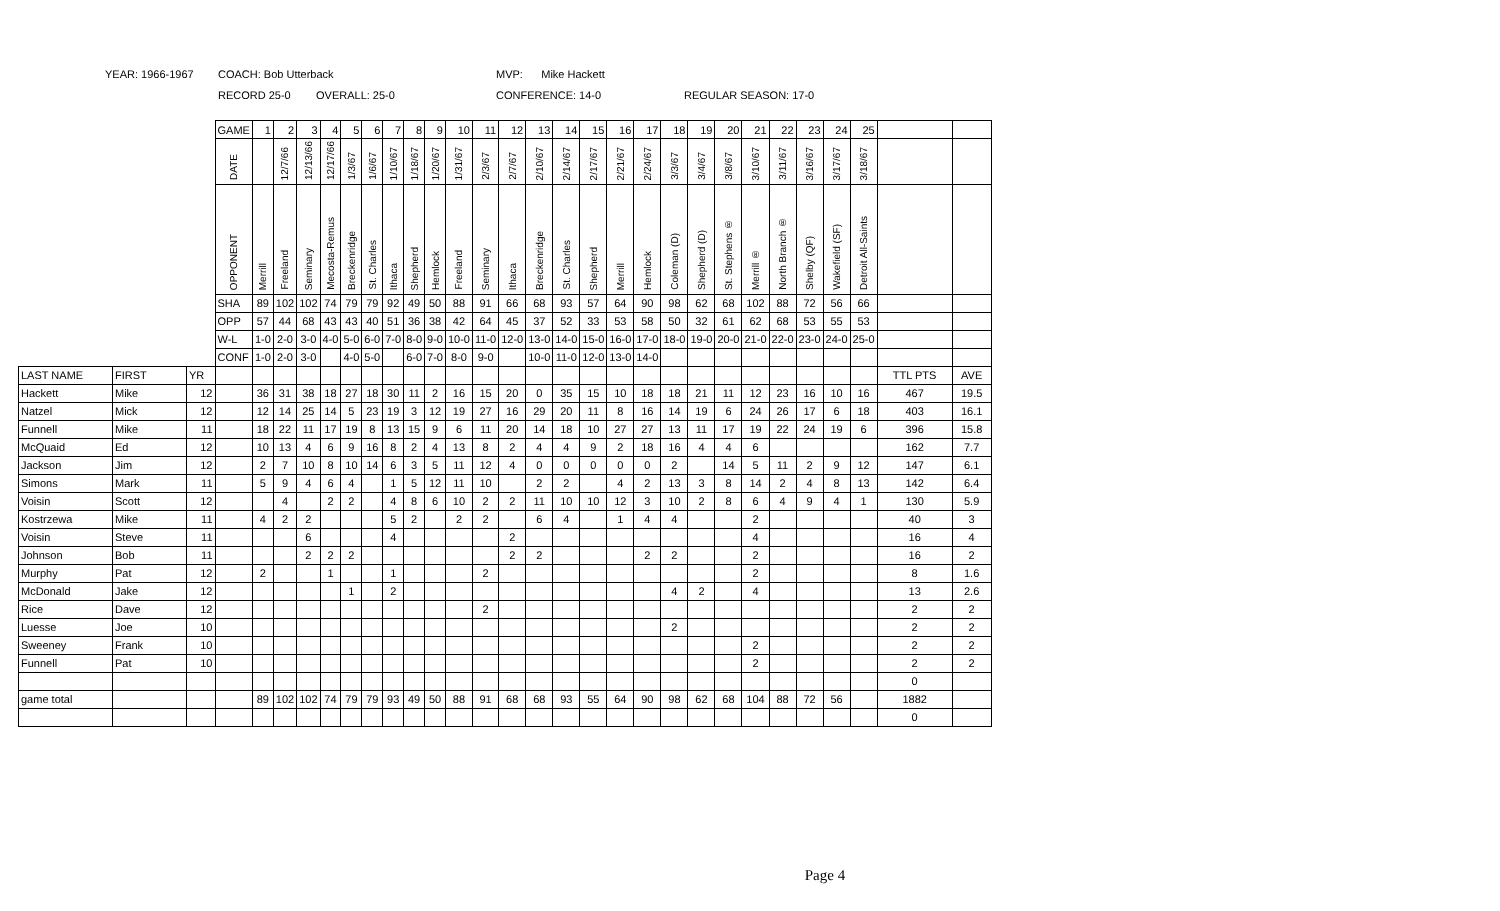YEAR: 1966-1967 COACH: Bob Utterback MVP: Mike Hackett
RECORD 25-0 OVERALL: 25-0 CONFERENCE: 14-0 REGULAR SEASON: 17-0
| | | | GAME | 1 | 2 | 3 | 4 | 5 | 6 | 7 | 8 | 9 | 10 | 11 | 12 | 13 | 14 | 15 | 16 | 17 | 18 | 19 | 20 | 21 | 22 | 23 | 24 | 25 | | |
| | | | DATE | | 12/7/66 | 12/13/66 | 12/17/66 | 1/3/67 | 1/6/67 | 1/10/67 | 1/18/67 | 1/20/67 | 1/31/67 | 2/3/67 | 2/7/67 | 2/10/67 | 2/14/67 | 2/17/67 | 2/21/67 | 2/24/67 | 3/3/67 | 3/4/67 | 3/8/67 | 3/10/67 | 3/11/67 | 3/16/67 | 3/17/67 | 3/18/67 | | |
| | | | OPPONENT | Merrill | Freeland | Seminary | Mecosta-Remus | Breckenridge | St. Charles | Ithaca | Shepherd | Hemlock | Freeland | Seminary | Ithaca | Breckenridge | St. Charles | Shepherd | Merrill | Hemlock | Coleman (D) | Shepherd (D) | St. Stephens ® | Merrill ® | North Branch ® | Shelby (QF) | Wakefield (SF) | Detroit All-Saints | | |
| | | | SHA | 89 | 102 | 102 | 74 | 79 | 79 | 92 | 49 | 50 | 88 | 91 | 66 | 68 | 93 | 57 | 64 | 90 | 98 | 62 | 68 | 102 | 88 | 72 | 56 | 66 | | |
| | | | OPP | 57 | 44 | 68 | 43 | 43 | 40 | 51 | 36 | 38 | 42 | 64 | 45 | 37 | 52 | 33 | 53 | 58 | 50 | 32 | 61 | 62 | 68 | 53 | 55 | 53 | | |
| | | | W-L | 1-0 | 2-0 | 3-0 | 4-0 | 5-0 | 6-0 | 7-0 | 8-0 | 9-0 | 10-0 | 11-0 | 12-0 | 13-0 | 14-0 | 15-0 | 16-0 | 17-0 | 18-0 | 19-0 | 20-0 | 21-0 | 22-0 | 23-0 | 24-0 | 25-0 | | |
| | | | CONF | 1-0 | 2-0 | 3-0 | | 4-0 | 5-0 | | 6-0 | 7-0 | 8-0 | 9-0 | | 10-0 | 11-0 | 12-0 | 13-0 | 14-0 | | | | | | | | | | |
| LAST NAME | FIRST | YR | | | | | | | | | | | | | | | | | | | | | | | | | | | TTL PTS | AVE |
| Hackett | Mike | 12 | | 36 | 31 | 38 | 18 | 27 | 18 | 30 | 11 | 2 | 16 | 15 | 20 | 0 | 35 | 15 | 10 | 18 | 18 | 21 | 11 | 12 | 23 | 16 | 10 | 16 | 467 | 19.5 |
| Natzel | Mick | 12 | | 12 | 14 | 25 | 14 | 5 | 23 | 19 | 3 | 12 | 19 | 27 | 16 | 29 | 20 | 11 | 8 | 16 | 14 | 19 | 6 | 24 | 26 | 17 | 6 | 18 | 403 | 16.1 |
| Funnell | Mike | 11 | | 18 | 22 | 11 | 17 | 19 | 8 | 13 | 15 | 9 | 6 | 11 | 20 | 14 | 18 | 10 | 27 | 27 | 13 | 11 | 17 | 19 | 22 | 24 | 19 | 6 | 396 | 15.8 |
| McQuaid | Ed | 12 | | 10 | 13 | 4 | 6 | 9 | 16 | 8 | 2 | 4 | 13 | 8 | 2 | 4 | 4 | 9 | 2 | 18 | 16 | 4 | 4 | 6 | | | | | 162 | 7.7 |
| Jackson | Jim | 12 | | 2 | 7 | 10 | 8 | 10 | 14 | 6 | 3 | 5 | 11 | 12 | 4 | 0 | 0 | 0 | 0 | 0 | 2 | | 14 | 5 | 11 | 2 | 9 | 12 | 147 | 6.1 |
| Simons | Mark | 11 | | 5 | 9 | 4 | 6 | 4 | | 1 | 5 | 12 | 11 | 10 | | 2 | 2 | | 4 | 2 | 13 | 3 | 8 | 14 | 2 | 4 | 8 | 13 | 142 | 6.4 |
| Voisin | Scott | 12 | | | 4 | | 2 | 2 | | 4 | 8 | 6 | 10 | 2 | 2 | 11 | 10 | 10 | 12 | 3 | 10 | 2 | 8 | 6 | 4 | 9 | 4 | 1 | 130 | 5.9 |
| Kostrzewa | Mike | 11 | | 4 | 2 | 2 | | | | 5 | 2 | | 2 | 2 | | 6 | 4 | | 1 | 4 | 4 | | | 2 | | | | | 40 | 3 |
| Voisin | Steve | 11 | | | | 6 | | | | 4 | | | | | 2 | | | | | | | | | 4 | | | | | 16 | 4 |
| Johnson | Bob | 11 | | | | 2 | 2 | 2 | | | | | | | 2 | 2 | | | | 2 | 2 | | | 2 | | | | | 16 | 2 |
| Murphy | Pat | 12 | | 2 | | | 1 | | | 1 | | | | 2 | | | | | | | | | | 2 | | | | | 8 | 1.6 |
| McDonald | Jake | 12 | | | | | | 1 | | 2 | | | | | | | | | | | 4 | 2 | | 4 | | | | | 13 | 2.6 |
| Rice | Dave | 12 | | | | | | | | | | | | 2 | | | | | | | | | | | | | | | 2 | 2 |
| Luesse | Joe | 10 | | | | | | | | | | | | | | | | | | | 2 | | | | | | | | 2 | 2 |
| Sweeney | Frank | 10 | | | | | | | | | | | | | | | | | | | | | | 2 | | | | | 2 | 2 |
| Funnell | Pat | 10 | | | | | | | | | | | | | | | | | | | | | | 2 | | | | | 2 | 2 |
| | | | | | | | | | | | | | | | | | | | | | | | | | | | | | 0 | |
| game total | | | | 89 | 102 | 102 | 74 | 79 | 79 | 93 | 49 | 50 | 88 | 91 | 68 | 68 | 93 | 55 | 64 | 90 | 98 | 62 | 68 | 104 | 88 | 72 | 56 | | 1882 | |
| | | | | | | | | | | | | | | | | | | | | | | | | | | | | | 0 | |
Page 4